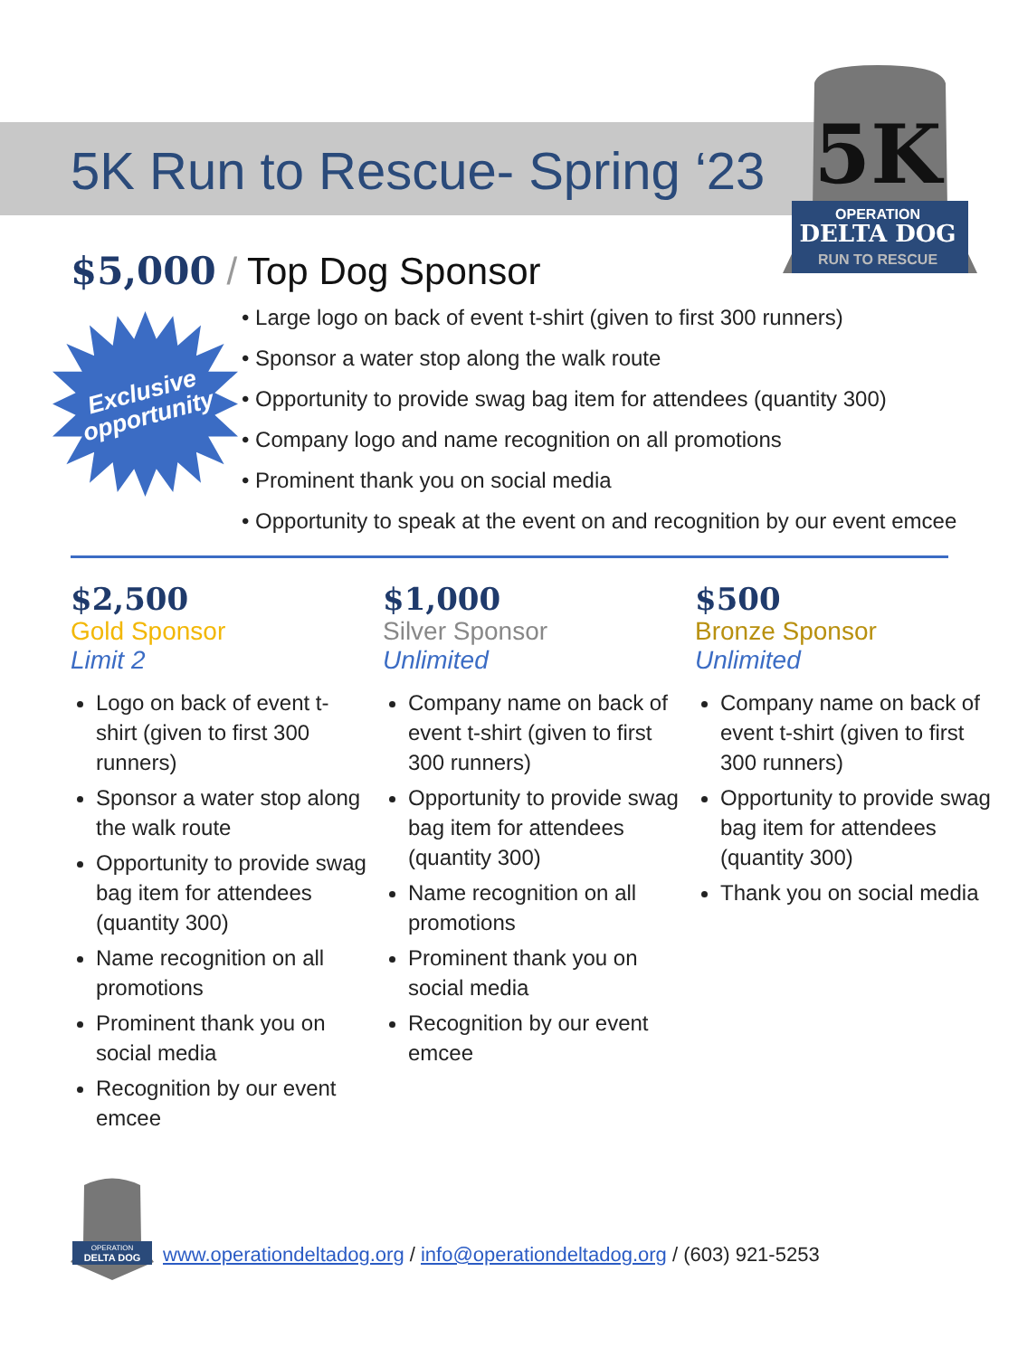5K
OPERATION
DELTA DOG
RUN TO RESCUE
5K Run to Rescue- Spring ‘23
$5,000 / Top Dog Sponsor
Exclusive
opportunity
• Large logo on back of event t-shirt (given to first 300 runners)
• Sponsor a water stop along the walk route
• Opportunity to provide swag bag item for attendees (quantity 300)
• Company logo and name recognition on all promotions
• Prominent thank you on social media
• Opportunity to speak at the event on and recognition by our event emcee
$2,500
Gold Sponsor
Limit 2
Logo on back of event t-shirt (given to first 300 runners)
Sponsor a water stop along the walk route
Opportunity to provide swag bag item for attendees (quantity 300)
Name recognition on all promotions
Prominent thank you on social media
Recognition by our event emcee
$1,000
Silver Sponsor
Unlimited
Company name on back of event t-shirt (given to first 300 runners)
Opportunity to provide swag bag item for attendees (quantity 300)
Name recognition on all promotions
Prominent thank you on social media
Recognition by our event emcee
$500
Bronze Sponsor
Unlimited
Company name on back of event t-shirt (given to first 300 runners)
Opportunity to provide swag bag item for attendees (quantity 300)
Thank you on social media
OPERATION
DELTA DOG
www.operationdeltadog.org / info@operationdeltadog.org / (603) 921-5253